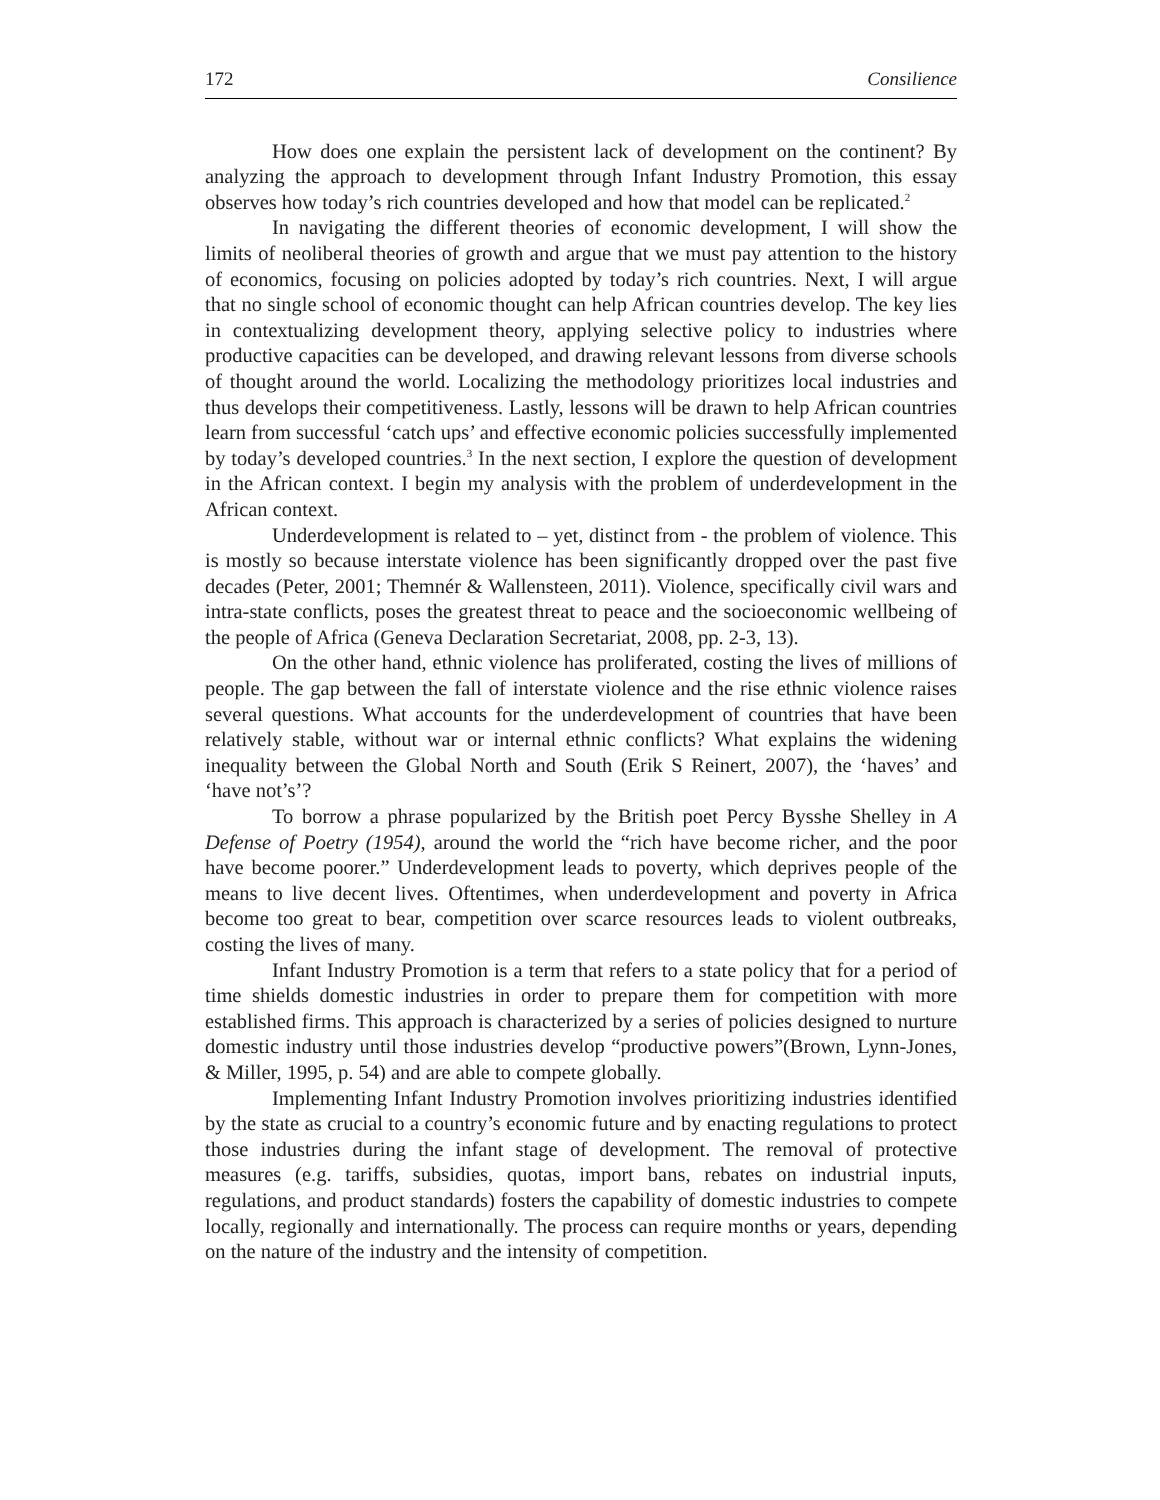172 Consilience
How does one explain the persistent lack of development on the continent? By analyzing the approach to development through Infant Industry Promotion, this essay observes how today’s rich countries developed and how that model can be replicated.<sup>2</sup>
In navigating the different theories of economic development, I will show the limits of neoliberal theories of growth and argue that we must pay attention to the history of economics, focusing on policies adopted by today’s rich countries. Next, I will argue that no single school of economic thought can help African countries develop. The key lies in contextualizing development theory, applying selective policy to industries where productive capacities can be developed, and drawing relevant lessons from diverse schools of thought around the world. Localizing the methodology prioritizes local industries and thus develops their competitiveness. Lastly, lessons will be drawn to help African countries learn from successful ‘catch ups’ and effective economic policies successfully implemented by today’s developed countries.<sup>3</sup> In the next section, I explore the question of development in the African context. I begin my analysis with the problem of underdevelopment in the African context.
Underdevelopment is related to – yet, distinct from - the problem of violence. This is mostly so because interstate violence has been significantly dropped over the past five decades (Peter, 2001; Themnér & Wallensteen, 2011). Violence, specifically civil wars and intra-state conflicts, poses the greatest threat to peace and the socioeconomic wellbeing of the people of Africa (Geneva Declaration Secretariat, 2008, pp. 2-3, 13).
On the other hand, ethnic violence has proliferated, costing the lives of millions of people. The gap between the fall of interstate violence and the rise ethnic violence raises several questions. What accounts for the underdevelopment of countries that have been relatively stable, without war or internal ethnic conflicts? What explains the widening inequality between the Global North and South (Erik S Reinert, 2007), the ‘haves’ and ‘have not’s’?
To borrow a phrase popularized by the British poet Percy Bysshe Shelley in A Defense of Poetry (1954), around the world the “rich have become richer, and the poor have become poorer.” Underdevelopment leads to poverty, which deprives people of the means to live decent lives. Oftentimes, when underdevelopment and poverty in Africa become too great to bear, competition over scarce resources leads to violent outbreaks, costing the lives of many.
Infant Industry Promotion is a term that refers to a state policy that for a period of time shields domestic industries in order to prepare them for competition with more established firms. This approach is characterized by a series of policies designed to nurture domestic industry until those industries develop “productive powers”(Brown, Lynn-Jones, & Miller, 1995, p. 54) and are able to compete globally.
Implementing Infant Industry Promotion involves prioritizing industries identified by the state as crucial to a country’s economic future and by enacting regulations to protect those industries during the infant stage of development. The removal of protective measures (e.g. tariffs, subsidies, quotas, import bans, rebates on industrial inputs, regulations, and product standards) fosters the capability of domestic industries to compete locally, regionally and internationally. The process can require months or years, depending on the nature of the industry and the intensity of competition.